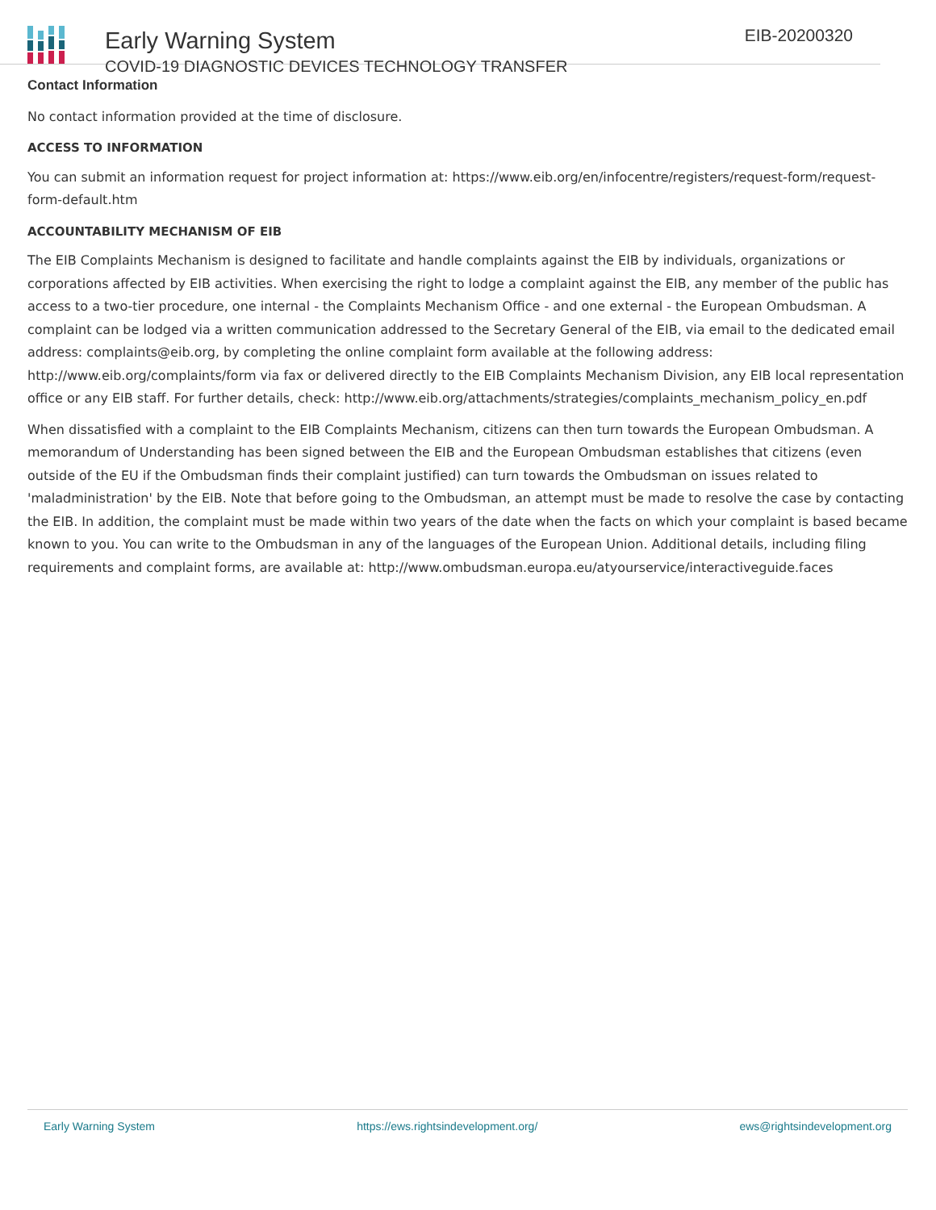Early Warning System
COVID-19 DIAGNOSTIC DEVICES TECHNOLOGY TRANSFER
EIB-20200320
Contact Information
No contact information provided at the time of disclosure.
ACCESS TO INFORMATION
You can submit an information request for project information at: https://www.eib.org/en/infocentre/registers/request-form/request-form-default.htm
ACCOUNTABILITY MECHANISM OF EIB
The EIB Complaints Mechanism is designed to facilitate and handle complaints against the EIB by individuals, organizations or corporations affected by EIB activities. When exercising the right to lodge a complaint against the EIB, any member of the public has access to a two-tier procedure, one internal - the Complaints Mechanism Office - and one external - the European Ombudsman. A complaint can be lodged via a written communication addressed to the Secretary General of the EIB, via email to the dedicated email address: complaints@eib.org, by completing the online complaint form available at the following address: http://www.eib.org/complaints/form via fax or delivered directly to the EIB Complaints Mechanism Division, any EIB local representation office or any EIB staff. For further details, check: http://www.eib.org/attachments/strategies/complaints_mechanism_policy_en.pdf
When dissatisfied with a complaint to the EIB Complaints Mechanism, citizens can then turn towards the European Ombudsman. A memorandum of Understanding has been signed between the EIB and the European Ombudsman establishes that citizens (even outside of the EU if the Ombudsman finds their complaint justified) can turn towards the Ombudsman on issues related to 'maladministration' by the EIB. Note that before going to the Ombudsman, an attempt must be made to resolve the case by contacting the EIB. In addition, the complaint must be made within two years of the date when the facts on which your complaint is based became known to you. You can write to the Ombudsman in any of the languages of the European Union. Additional details, including filing requirements and complaint forms, are available at: http://www.ombudsman.europa.eu/atyourservice/interactiveguide.faces
Early Warning System https://ews.rightsindevelopment.org/ ews@rightsindevelopment.org